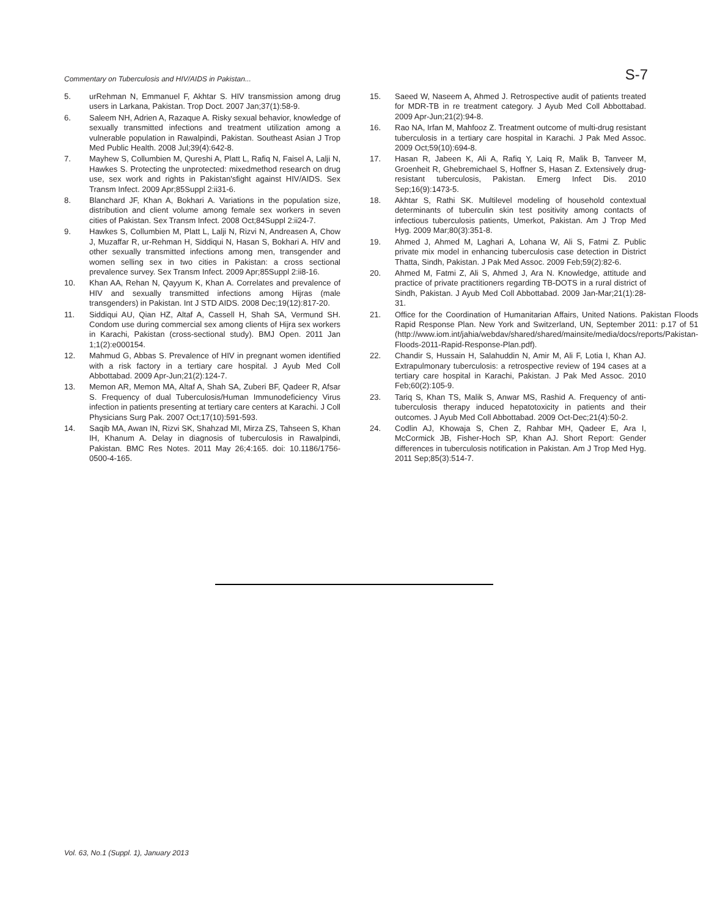Commentary on Tuberculosis and HIV/AIDS in Pakistan... S-7
5. urRehman N, Emmanuel F, Akhtar S. HIV transmission among drug users in Larkana, Pakistan. Trop Doct. 2007 Jan;37(1):58-9.
6. Saleem NH, Adrien A, Razaque A. Risky sexual behavior, knowledge of sexually transmitted infections and treatment utilization among a vulnerable population in Rawalpindi, Pakistan. Southeast Asian J Trop Med Public Health. 2008 Jul;39(4):642-8.
7. Mayhew S, Collumbien M, Qureshi A, Platt L, Rafiq N, Faisel A, Lalji N, Hawkes S. Protecting the unprotected: mixedmethod research on drug use, sex work and rights in Pakistan'sfight against HIV/AIDS. Sex Transm Infect. 2009 Apr;85Suppl 2:ii31-6.
8. Blanchard JF, Khan A, Bokhari A. Variations in the population size, distribution and client volume among female sex workers in seven cities of Pakistan. Sex Transm Infect. 2008 Oct;84Suppl 2:ii24-7.
9. Hawkes S, Collumbien M, Platt L, Lalji N, Rizvi N, Andreasen A, Chow J, Muzaffar R, ur-Rehman H, Siddiqui N, Hasan S, Bokhari A. HIV and other sexually transmitted infections among men, transgender and women selling sex in two cities in Pakistan: a cross sectional prevalence survey. Sex Transm Infect. 2009 Apr;85Suppl 2:ii8-16.
10. Khan AA, Rehan N, Qayyum K, Khan A. Correlates and prevalence of HIV and sexually transmitted infections among Hijras (male transgenders) in Pakistan. Int J STD AIDS. 2008 Dec;19(12):817-20.
11. Siddiqui AU, Qian HZ, Altaf A, Cassell H, Shah SA, Vermund SH. Condom use during commercial sex among clients of Hijra sex workers in Karachi, Pakistan (cross-sectional study). BMJ Open. 2011 Jan 1;1(2):e000154.
12. Mahmud G, Abbas S. Prevalence of HIV in pregnant women identified with a risk factory in a tertiary care hospital. J Ayub Med Coll Abbottabad. 2009 Apr-Jun;21(2):124-7.
13. Memon AR, Memon MA, Altaf A, Shah SA, Zuberi BF, Qadeer R, Afsar S. Frequency of dual Tuberculosis/Human Immunodeficiency Virus infection in patients presenting at tertiary care centers at Karachi. J Coll Physicians Surg Pak. 2007 Oct;17(10):591-593.
14. Saqib MA, Awan IN, Rizvi SK, Shahzad MI, Mirza ZS, Tahseen S, Khan IH, Khanum A. Delay in diagnosis of tuberculosis in Rawalpindi, Pakistan. BMC Res Notes. 2011 May 26;4:165. doi: 10.1186/1756-0500-4-165.
15. Saeed W, Naseem A, Ahmed J. Retrospective audit of patients treated for MDR-TB in re treatment category. J Ayub Med Coll Abbottabad. 2009 Apr-Jun;21(2):94-8.
16. Rao NA, Irfan M, Mahfooz Z. Treatment outcome of multi-drug resistant tuberculosis in a tertiary care hospital in Karachi. J Pak Med Assoc. 2009 Oct;59(10):694-8.
17. Hasan R, Jabeen K, Ali A, Rafiq Y, Laiq R, Malik B, Tanveer M, Groenheit R, Ghebremichael S, Hoffner S, Hasan Z. Extensively drug-resistant tuberculosis, Pakistan. Emerg Infect Dis. 2010 Sep;16(9):1473-5.
18. Akhtar S, Rathi SK. Multilevel modeling of household contextual determinants of tuberculin skin test positivity among contacts of infectious tuberculosis patients, Umerkot, Pakistan. Am J Trop Med Hyg. 2009 Mar;80(3):351-8.
19. Ahmed J, Ahmed M, Laghari A, Lohana W, Ali S, Fatmi Z. Public private mix model in enhancing tuberculosis case detection in District Thatta, Sindh, Pakistan. J Pak Med Assoc. 2009 Feb;59(2):82-6.
20. Ahmed M, Fatmi Z, Ali S, Ahmed J, Ara N. Knowledge, attitude and practice of private practitioners regarding TB-DOTS in a rural district of Sindh, Pakistan. J Ayub Med Coll Abbottabad. 2009 Jan-Mar;21(1):28-31.
21. Office for the Coordination of Humanitarian Affairs, United Nations. Pakistan Floods Rapid Response Plan. New York and Switzerland, UN, September 2011: p.17 of 51 (http://www.iom.int/jahia/webdav/shared/shared/mainsite/media/docs/reports/Pakistan-Floods-2011-Rapid-Response-Plan.pdf).
22. Chandir S, Hussain H, Salahuddin N, Amir M, Ali F, Lotia I, Khan AJ. Extrapulmonary tuberculosis: a retrospective review of 194 cases at a tertiary care hospital in Karachi, Pakistan. J Pak Med Assoc. 2010 Feb;60(2):105-9.
23. Tariq S, Khan TS, Malik S, Anwar MS, Rashid A. Frequency of anti-tuberculosis therapy induced hepatotoxicity in patients and their outcomes. J Ayub Med Coll Abbottabad. 2009 Oct-Dec;21(4):50-2.
24. Codlin AJ, Khowaja S, Chen Z, Rahbar MH, Qadeer E, Ara I, McCormick JB, Fisher-Hoch SP, Khan AJ. Short Report: Gender differences in tuberculosis notification in Pakistan. Am J Trop Med Hyg. 2011 Sep;85(3):514-7.
Vol. 63, No.1 (Suppl. 1), January 2013